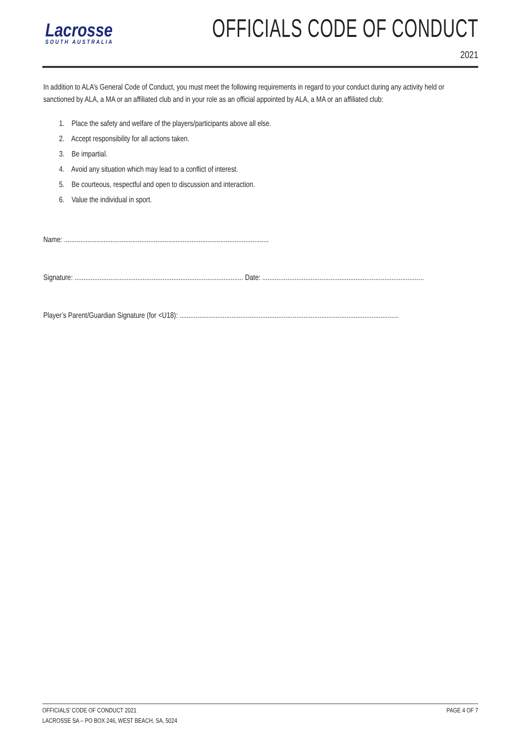Lacrosse
SOUTH AUSTRALIA
OFFICIALS CODE OF CONDUCT
2021
In addition to ALA’s General Code of Conduct, you must meet the following requirements in regard to your conduct during any activity held or sanctioned by ALA, a MA or an affiliated club and in your role as an official appointed by ALA, a MA or an affiliated club:
1. Place the safety and welfare of the players/participants above all else.
2. Accept responsibility for all actions taken.
3. Be impartial.
4. Avoid any situation which may lead to a conflict of interest.
5. Be courteous, respectful and open to discussion and interaction.
6. Value the individual in sport.
Name: ..................................................................................................................
Signature: .............................................................................................. Date: ..........................................................................................
Player’s Parent/Guardian Signature (for <U18): ..........................................................................................................................
OFFICIALS’ CODE OF CONDUCT 2021
LACROSSE SA – PO BOX 246, WEST BEACH, SA, 5024 PAGE 4 OF 7